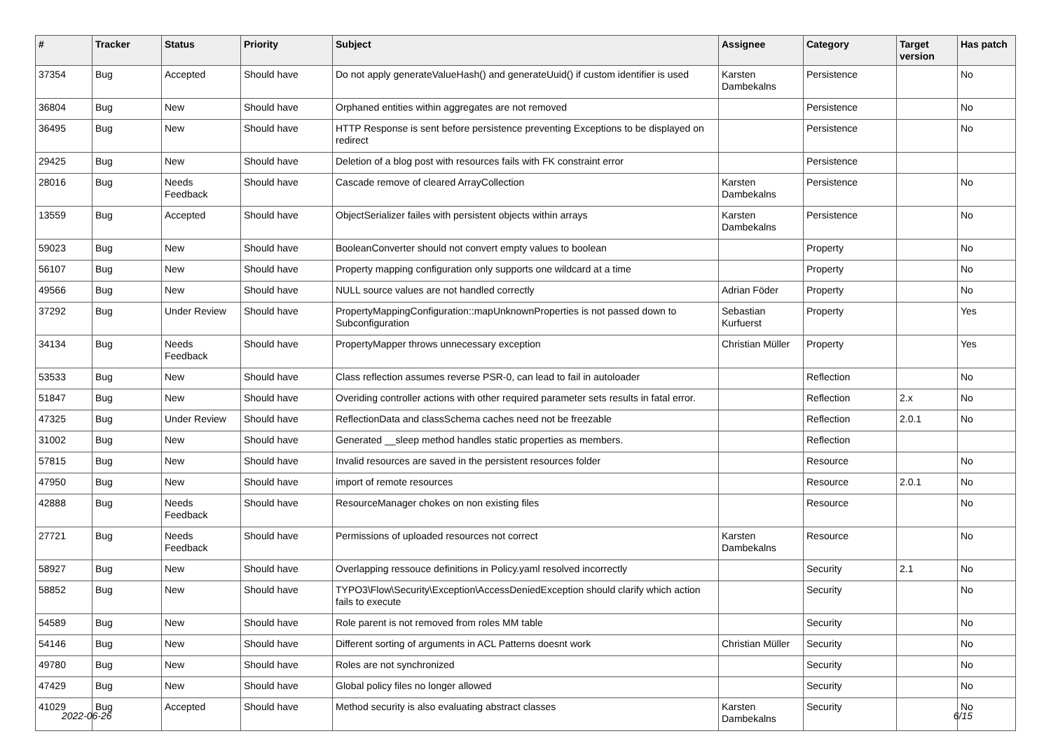| # | Tracker | Status | Priority | Subject | Assignee | Category | Target version | Has patch |
| --- | --- | --- | --- | --- | --- | --- | --- | --- |
| 37354 | Bug | Accepted | Should have | Do not apply generateValueHash() and generateUuid() if custom identifier is used | Karsten Dambekalns | Persistence | | No |
| 36804 | Bug | New | Should have | Orphaned entities within aggregates are not removed | | Persistence | | No |
| 36495 | Bug | New | Should have | HTTP Response is sent before persistence preventing Exceptions to be displayed on redirect | | Persistence | | No |
| 29425 | Bug | New | Should have | Deletion of a blog post with resources fails with FK constraint error | | Persistence | | |
| 28016 | Bug | Needs Feedback | Should have | Cascade remove of cleared ArrayCollection | Karsten Dambekalns | Persistence | | No |
| 13559 | Bug | Accepted | Should have | ObjectSerializer failes with persistent objects within arrays | Karsten Dambekalns | Persistence | | No |
| 59023 | Bug | New | Should have | BooleanConverter should not convert empty values to boolean | | Property | | No |
| 56107 | Bug | New | Should have | Property mapping configuration only supports one wildcard at a time | | Property | | No |
| 49566 | Bug | New | Should have | NULL source values are not handled correctly | Adrian Föder | Property | | No |
| 37292 | Bug | Under Review | Should have | PropertyMappingConfiguration::mapUnknownProperties is not passed down to Subconfiguration | Sebastian Kurfuerst | Property | | Yes |
| 34134 | Bug | Needs Feedback | Should have | PropertyMapper throws unnecessary exception | Christian Müller | Property | | Yes |
| 53533 | Bug | New | Should have | Class reflection assumes reverse PSR-0, can lead to fail in autoloader | | Reflection | | No |
| 51847 | Bug | New | Should have | Overiding controller actions with other required parameter sets results in fatal error. | | Reflection | 2.x | No |
| 47325 | Bug | Under Review | Should have | ReflectionData and classSchema caches need not be freezable | | Reflection | 2.0.1 | No |
| 31002 | Bug | New | Should have | Generated __sleep method handles static properties as members. | | Reflection | | |
| 57815 | Bug | New | Should have | Invalid resources are saved in the persistent resources folder | | Resource | | No |
| 47950 | Bug | New | Should have | import of remote resources | | Resource | 2.0.1 | No |
| 42888 | Bug | Needs Feedback | Should have | ResourceManager chokes on non existing files | | Resource | | No |
| 27721 | Bug | Needs Feedback | Should have | Permissions of uploaded resources not correct | Karsten Dambekalns | Resource | | No |
| 58927 | Bug | New | Should have | Overlapping ressouce definitions in Policy.yaml resolved incorrectly | | Security | 2.1 | No |
| 58852 | Bug | New | Should have | TYPO3\Flow\Security\Exception\AccessDeniedException should clarify which action fails to execute | | Security | | No |
| 54589 | Bug | New | Should have | Role parent is not removed from roles MM table | | Security | | No |
| 54146 | Bug | New | Should have | Different sorting of arguments in ACL Patterns doesnt work | Christian Müller | Security | | No |
| 49780 | Bug | New | Should have | Roles are not synchronized | | Security | | No |
| 47429 | Bug | New | Should have | Global policy files no longer allowed | | Security | | No |
| 41029 | Bug | Accepted | Should have | Method security is also evaluating abstract classes | Karsten Dambekalns | Security | | No |
2022-06-26 6/15